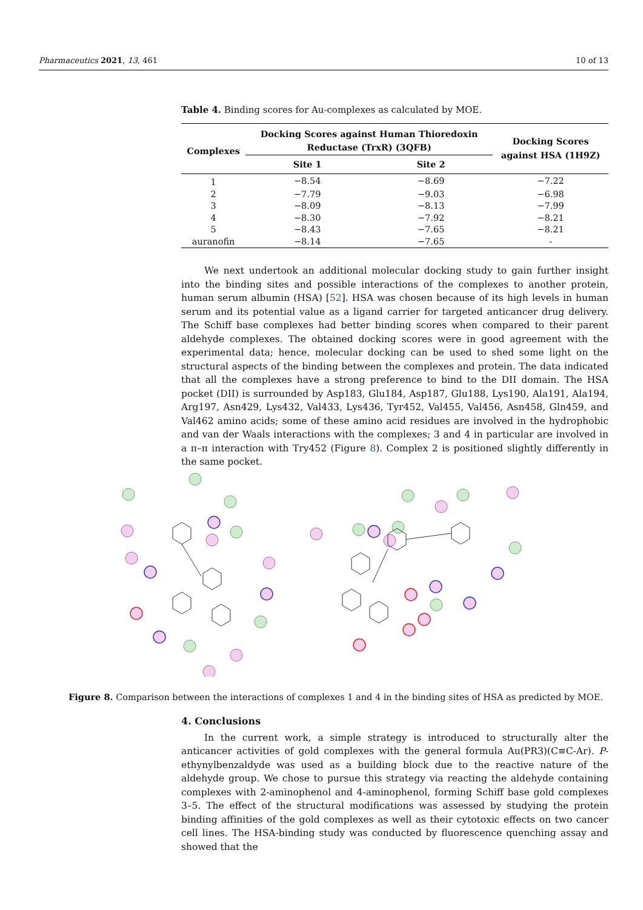Pharmaceutics 2021, 13, 461 10 of 13
Table 4. Binding scores for Au-complexes as calculated by MOE.
| Complexes | Docking Scores against Human Thioredoxin Reductase (TrxR) (3QFB) | | Docking Scores against HSA (1H9Z) |
| --- | --- | --- | --- |
| | Site 1 | Site 2 | |
| 1 | −8.54 | −8.69 | −7.22 |
| 2 | −7.79 | −9.03 | −6.98 |
| 3 | −8.09 | −8.13 | −7.99 |
| 4 | −8.30 | −7.92 | −8.21 |
| 5 | −8.43 | −7.65 | −8.21 |
| auranofin | −8.14 | −7.65 | - |
We next undertook an additional molecular docking study to gain further insight into the binding sites and possible interactions of the complexes to another protein, human serum albumin (HSA) [52]. HSA was chosen because of its high levels in human serum and its potential value as a ligand carrier for targeted anticancer drug delivery. The Schiff base complexes had better binding scores when compared to their parent aldehyde complexes. The obtained docking scores were in good agreement with the experimental data; hence, molecular docking can be used to shed some light on the structural aspects of the binding between the complexes and protein. The data indicated that all the complexes have a strong preference to bind to the DII domain. The HSA pocket (DII) is surrounded by Asp183, Glu184, Asp187, Glu188, Lys190, Ala191, Ala194, Arg197, Asn429, Lys432, Val433, Lys436, Tyr452, Val455, Val456, Asn458, Gln459, and Val462 amino acids; some of these amino acid residues are involved in the hydrophobic and van der Waals interactions with the complexes; 3 and 4 in particular are involved in a π–π interaction with Try452 (Figure 8). Complex 2 is positioned slightly differently in the same pocket.
Figure 8. Comparison between the interactions of complexes 1 and 4 in the binding sites of HSA as predicted by MOE.
4. Conclusions
In the current work, a simple strategy is introduced to structurally alter the anticancer activities of gold complexes with the general formula Au(PR3)(C≡C-Ar). P-ethynylbenzaldyde was used as a building block due to the reactive nature of the aldehyde group. We chose to pursue this strategy via reacting the aldehyde containing complexes with 2-aminophenol and 4-aminophenol, forming Schiff base gold complexes 3–5. The effect of the structural modifications was assessed by studying the protein binding affinities of the gold complexes as well as their cytotoxic effects on two cancer cell lines. The HSA-binding study was conducted by fluorescence quenching assay and showed that the